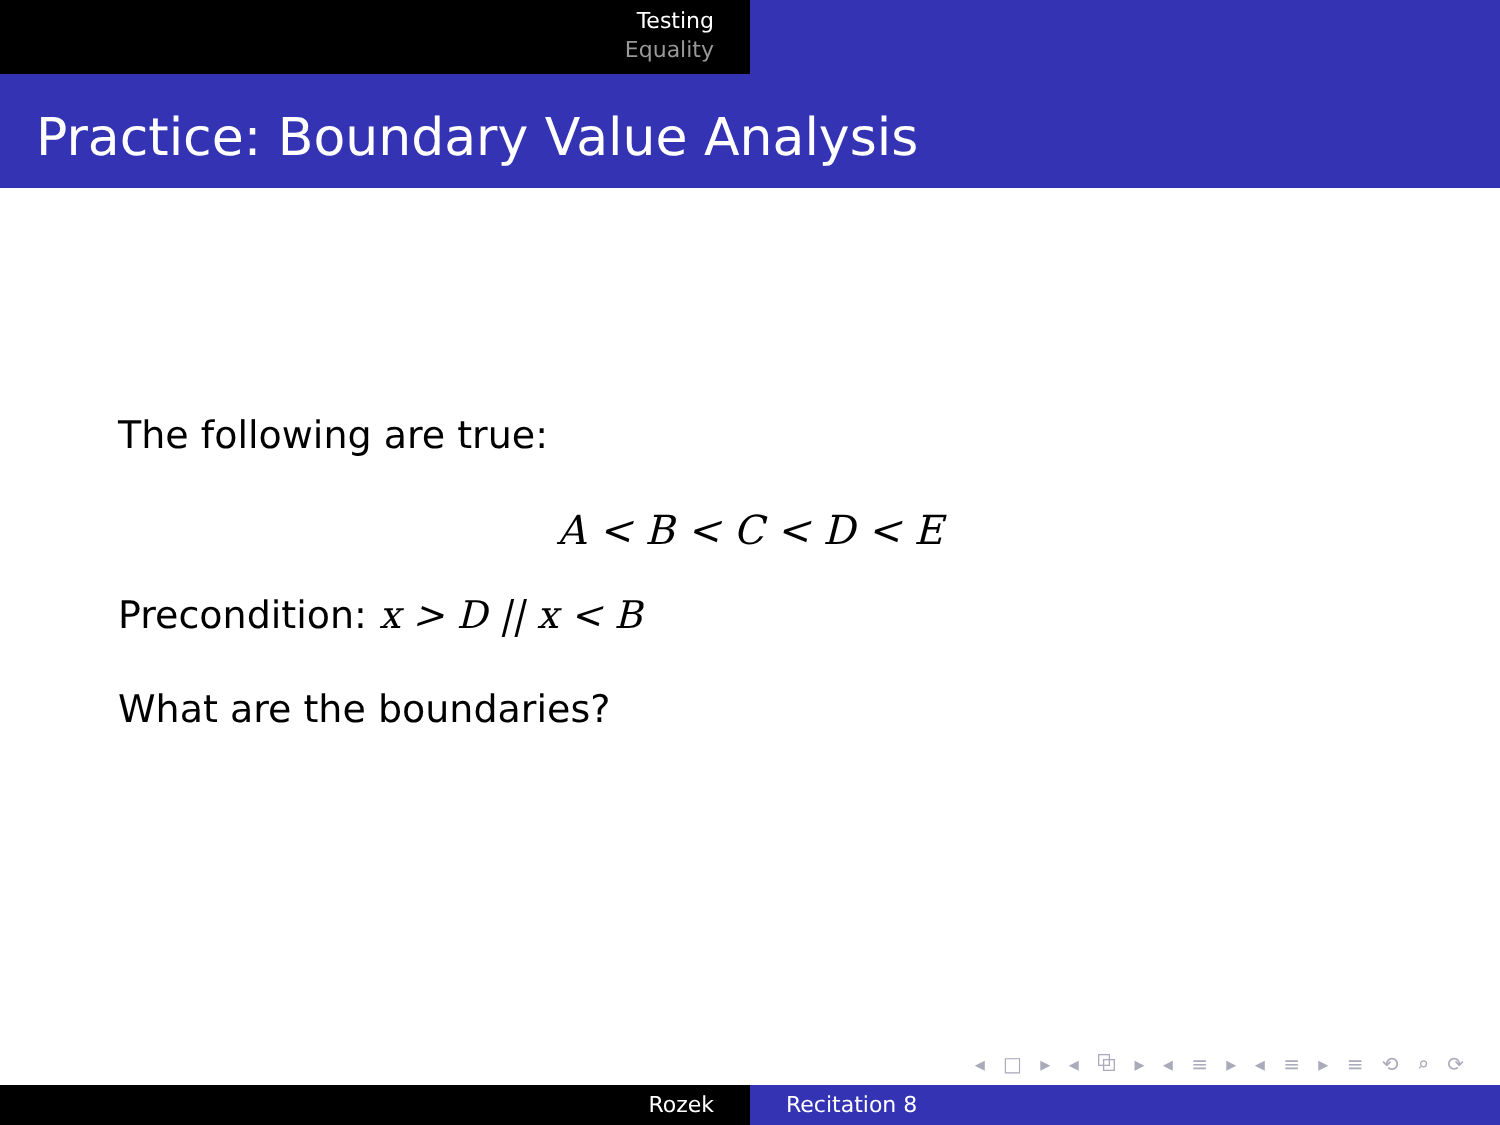Testing
Equality
Practice: Boundary Value Analysis
The following are true:
A < B < C < D < E
Precondition: x > D || x < B
What are the boundaries?
◂ □ ▸ ◂ ⧉ ▸ ◂ ≡ ▸ ◂ ≡ ▸ ≡ ⟲ ⌕ ⟳
Rozek Recitation 8